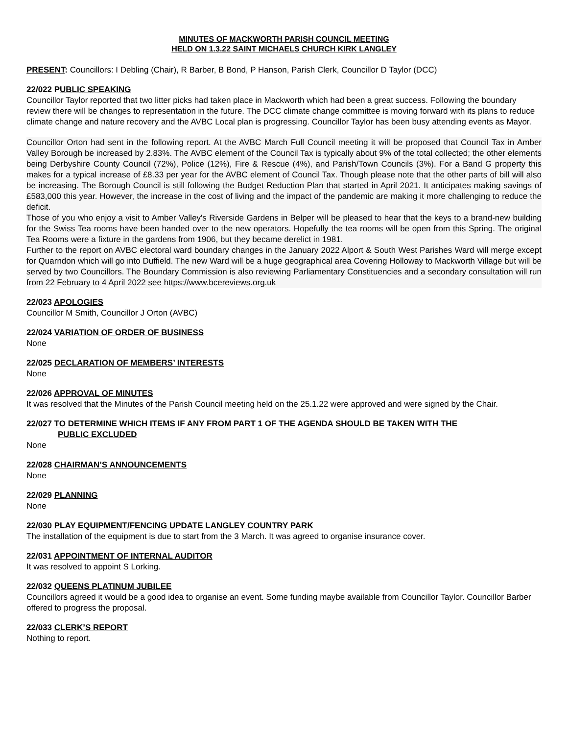MINUTES OF MACKWORTH PARISH COUNCIL MEETING
HELD ON 1.3.22 SAINT MICHAELS CHURCH KIRK LANGLEY
PRESENT: Councillors: I Debling (Chair), R Barber, B Bond, P Hanson, Parish Clerk, Councillor D Taylor (DCC)
22/022 PUBLIC SPEAKING
Councillor Taylor reported that two litter picks had taken place in Mackworth which had been a great success. Following the boundary review there will be changes to representation in the future. The DCC climate change committee is moving forward with its plans to reduce climate change and nature recovery and the AVBC Local plan is progressing. Councillor Taylor has been busy attending events as Mayor.
Councillor Orton had sent in the following report. At the AVBC March Full Council meeting it will be proposed that Council Tax in Amber Valley Borough be increased by 2.83%. The AVBC element of the Council Tax is typically about 9% of the total collected; the other elements being Derbyshire County Council (72%), Police (12%), Fire & Rescue (4%), and Parish/Town Councils (3%). For a Band G property this makes for a typical increase of £8.33 per year for the AVBC element of Council Tax. Though please note that the other parts of bill will also be increasing. The Borough Council is still following the Budget Reduction Plan that started in April 2021. It anticipates making savings of £583,000 this year. However, the increase in the cost of living and the impact of the pandemic are making it more challenging to reduce the deficit.
Those of you who enjoy a visit to Amber Valley's Riverside Gardens in Belper will be pleased to hear that the keys to a brand-new building for the Swiss Tea rooms have been handed over to the new operators. Hopefully the tea rooms will be open from this Spring. The original Tea Rooms were a fixture in the gardens from 1906, but they became derelict in 1981.
Further to the report on AVBC electoral ward boundary changes in the January 2022 Alport & South West Parishes Ward will merge except for Quarndon which will go into Duffield. The new Ward will be a huge geographical area Covering Holloway to Mackworth Village but will be served by two Councillors. The Boundary Commission is also reviewing Parliamentary Constituencies and a secondary consultation will run from 22 February to 4 April 2022 see https://www.bcereviews.org.uk
22/023 APOLOGIES
Councillor M Smith, Councillor J Orton (AVBC)
22/024 VARIATION OF ORDER OF BUSINESS
None
22/025 DECLARATION OF MEMBERS’ INTERESTS
None
22/026 APPROVAL OF MINUTES
It was resolved that the Minutes of the Parish Council meeting held on the 25.1.22 were approved and were signed by the Chair.
22/027 TO DETERMINE WHICH ITEMS IF ANY FROM PART 1 OF THE AGENDA SHOULD BE TAKEN WITH THE
PUBLIC EXCLUDED
None
22/028 CHAIRMAN’S ANNOUNCEMENTS
None
22/029 PLANNING
None
22/030 PLAY EQUIPMENT/FENCING UPDATE LANGLEY COUNTRY PARK
The installation of the equipment is due to start from the 3 March. It was agreed to organise insurance cover.
22/031 APPOINTMENT OF INTERNAL AUDITOR
It was resolved to appoint S Lorking.
22/032 QUEENS PLATINUM JUBILEE
Councillors agreed it would be a good idea to organise an event. Some funding maybe available from Councillor Taylor. Councillor Barber offered to progress the proposal.
22/033 CLERK’S REPORT
Nothing to report.